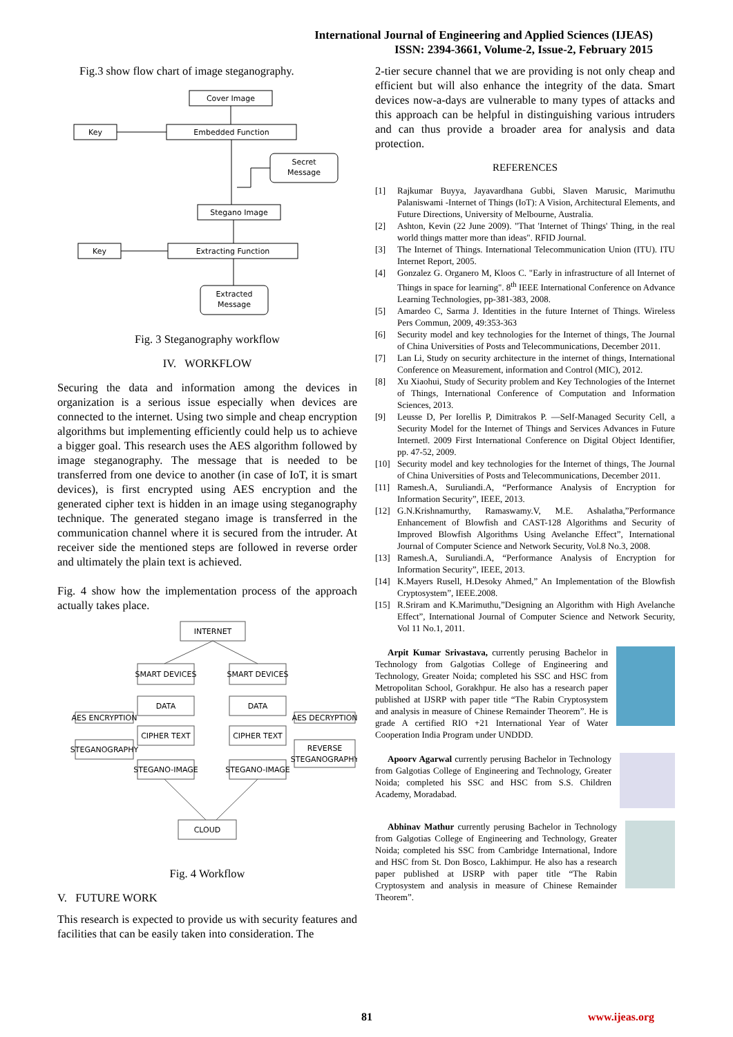International Journal of Engineering and Applied Sciences (IJEAS)
ISSN: 2394-3661, Volume-2, Issue-2, February 2015
Fig.3 show flow chart of image steganography.
Cover Image
Key
Embedded Function
Secret
Message
Stegano Image
Key
Extracting Function
Extracted
Message
Fig. 3 Steganography workflow
IV. WORKFLOW
Securing the data and information among the devices in organization is a serious issue especially when devices are connected to the internet. Using two simple and cheap encryption algorithms but implementing efficiently could help us to achieve a bigger goal. This research uses the AES algorithm followed by image steganography. The message that is needed to be transferred from one device to another (in case of IoT, it is smart devices), is first encrypted using AES encryption and the generated cipher text is hidden in an image using steganography technique. The generated stegano image is transferred in the communication channel where it is secured from the intruder. At receiver side the mentioned steps are followed in reverse order and ultimately the plain text is achieved.
Fig. 4 show how the implementation process of the approach actually takes place.
INTERNET
SMART DEVICES
SMART DEVICES
DATA
DATA
CIPHER TEXT
CIPHER TEXT
STEGANO-IMAGE
STEGANO-IMAGE
AES ENCRYPTION
AES DECRYPTION
STEGANOGRAPHY
REVERSE
STEGANOGRAPHY
CLOUD
Fig. 4 Workflow
V. FUTURE WORK
This research is expected to provide us with security features and facilities that can be easily taken into consideration. The
2-tier secure channel that we are providing is not only cheap and efficient but will also enhance the integrity of the data. Smart devices now-a-days are vulnerable to many types of attacks and this approach can be helpful in distinguishing various intruders and can thus provide a broader area for analysis and data protection.
REFERENCES
[1] Rajkumar Buyya, Jayavardhana Gubbi, Slaven Marusic, Marimuthu Palaniswami -Internet of Things (IoT): A Vision, Architectural Elements, and Future Directions, University of Melbourne, Australia.
[2] Ashton, Kevin (22 June 2009). "That 'Internet of Things' Thing, in the real world things matter more than ideas". RFID Journal.
[3] The Internet of Things. International Telecommunication Union (ITU). ITU Internet Report, 2005.
[4] Gonzalez G. Organero M, Kloos C. "Early in infrastructure of all Internet of Things in space for learning". 8<sup>th</sup> IEEE International Conference on Advance Learning Technologies, pp-381-383, 2008.
[5] Amardeo C, Sarma J. Identities in the future Internet of Things. Wireless Pers Commun, 2009, 49:353-363
[6] Security model and key technologies for the Internet of things, The Journal of China Universities of Posts and Telecommunications, December 2011.
[7] Lan Li, Study on security architecture in the internet of things, International Conference on Measurement, information and Control (MIC), 2012.
[8] Xu Xiaohui, Study of Security problem and Key Technologies of the Internet of Things, International Conference of Computation and Information Sciences, 2013.
[9] Leusse D, Per Iorellis P, Dimitrakos P. ―Self-Managed Security Cell, a Security Model for the Internet of Things and Services Advances in Future Internet‖. 2009 First International Conference on Digital Object Identifier, pp. 47-52, 2009.
[10] Security model and key technologies for the Internet of things, The Journal of China Universities of Posts and Telecommunications, December 2011.
[11] Ramesh.A, Suruliandi.A, “Performance Analysis of Encryption for Information Security”, IEEE, 2013.
[12] G.N.Krishnamurthy, Ramaswamy.V, M.E. Ashalatha,”Performance Enhancement of Blowfish and CAST-128 Algorithms and Security of Improved Blowfish Algorithms Using Avelanche Effect”, International Journal of Computer Science and Network Security, Vol.8 No.3, 2008.
[13] Ramesh.A, Suruliandi.A, “Performance Analysis of Encryption for Information Security”, IEEE, 2013.
[14] K.Mayers Rusell, H.Desoky Ahmed,” An Implementation of the Blowfish Cryptosystem”, IEEE.2008.
[15] R.Sriram and K.Marimuthu,”Designing an Algorithm with High Avelanche Effect”, International Journal of Computer Science and Network Security, Vol 11 No.1, 2011.
Arpit Kumar Srivastava, currently perusing Bachelor in Technology from Galgotias College of Engineering and Technology, Greater Noida; completed his SSC and HSC from Metropolitan School, Gorakhpur. He also has a research paper published at IJSRP with paper title “The Rabin Cryptosystem and analysis in measure of Chinese Remainder Theorem”. He is grade A certified RIO +21 International Year of Water Cooperation India Program under UNDDD.
Apoorv Agarwal currently perusing Bachelor in Technology from Galgotias College of Engineering and Technology, Greater Noida; completed his SSC and HSC from S.S. Children Academy, Moradabad.
Abhinav Mathur currently perusing Bachelor in Technology from Galgotias College of Engineering and Technology, Greater Noida; completed his SSC from Cambridge International, Indore and HSC from St. Don Bosco, Lakhimpur. He also has a research paper published at IJSRP with paper title “The Rabin Cryptosystem and analysis in measure of Chinese Remainder Theorem”.
81 www.ijeas.org